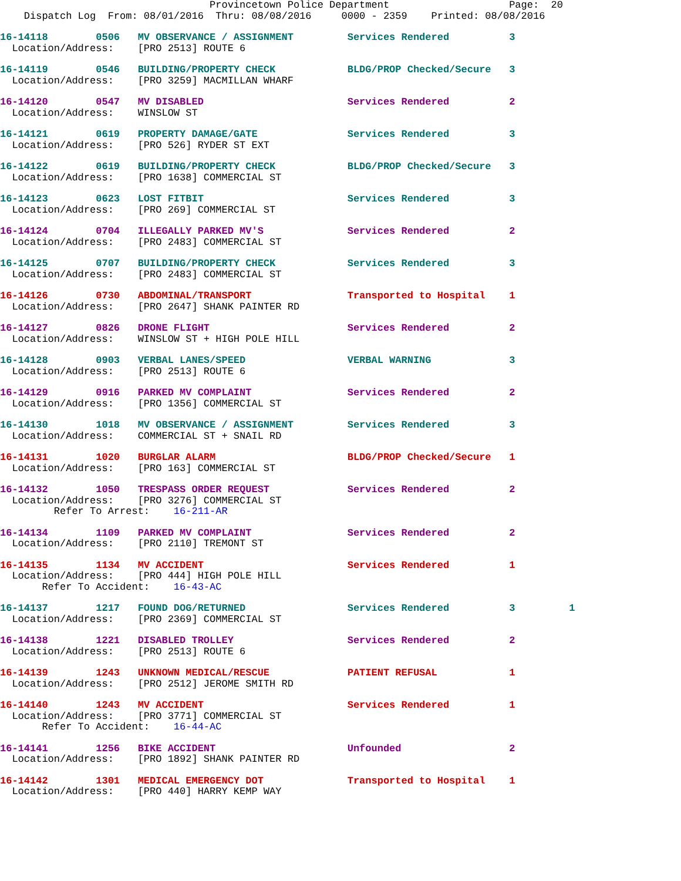Provincetown Police Department                    Page:  20
    Dispatch Log  From: 08/01/2016  Thru: 08/08/2016     0000 - 2359    Printed: 08/08/2016
16-14118        0506   MV OBSERVANCE / ASSIGNMENT         Services Rendered          3
  Location/Address:    [PRO 2513] ROUTE 6
16-14119        0546   BUILDING/PROPERTY CHECK            BLDG/PROP Checked/Secure   3
  Location/Address:    [PRO 3259] MACMILLAN WHARF
16-14120        0547   MV DISABLED                        Services Rendered          2
  Location/Address:    WINSLOW ST
16-14121        0619   PROPERTY DAMAGE/GATE               Services Rendered          3
  Location/Address:    [PRO 526] RYDER ST EXT
16-14122        0619   BUILDING/PROPERTY CHECK            BLDG/PROP Checked/Secure   3
  Location/Address:    [PRO 1638] COMMERCIAL ST
16-14123        0623   LOST FITBIT                        Services Rendered          3
  Location/Address:    [PRO 269] COMMERCIAL ST
16-14124        0704   ILLEGALLY PARKED MV'S              Services Rendered          2
  Location/Address:    [PRO 2483] COMMERCIAL ST
16-14125        0707   BUILDING/PROPERTY CHECK            Services Rendered          3
  Location/Address:    [PRO 2483] COMMERCIAL ST
16-14126        0730   ABDOMINAL/TRANSPORT                Transported to Hospital    1
  Location/Address:    [PRO 2647] SHANK PAINTER RD
16-14127        0826   DRONE FLIGHT                       Services Rendered          2
  Location/Address:    WINSLOW ST + HIGH POLE HILL
16-14128        0903   VERBAL LANES/SPEED                 VERBAL WARNING             3
  Location/Address:    [PRO 2513] ROUTE 6
16-14129        0916   PARKED MV COMPLAINT                Services Rendered          2
  Location/Address:    [PRO 1356] COMMERCIAL ST
16-14130        1018   MV OBSERVANCE / ASSIGNMENT         Services Rendered          3
  Location/Address:    COMMERCIAL ST + SNAIL RD
16-14131        1020   BURGLAR ALARM                      BLDG/PROP Checked/Secure   1
  Location/Address:    [PRO 163] COMMERCIAL ST
16-14132        1050   TRESPASS ORDER REQUEST             Services Rendered          2
  Location/Address:    [PRO 3276] COMMERCIAL ST
         Refer To Arrest:    16-211-AR
16-14134        1109   PARKED MV COMPLAINT                Services Rendered          2
  Location/Address:    [PRO 2110] TREMONT ST
16-14135        1134   MV ACCIDENT                        Services Rendered          1
  Location/Address:    [PRO 444] HIGH POLE HILL
       Refer To Accident:    16-43-AC
16-14137        1217   FOUND DOG/RETURNED                 Services Rendered          3         1
  Location/Address:    [PRO 2369] COMMERCIAL ST
16-14138        1221   DISABLED TROLLEY                   Services Rendered          2
  Location/Address:    [PRO 2513] ROUTE 6
16-14139        1243   UNKNOWN MEDICAL/RESCUE             PATIENT REFUSAL            1
  Location/Address:    [PRO 2512] JEROME SMITH RD
16-14140        1243   MV ACCIDENT                        Services Rendered          1
  Location/Address:    [PRO 3771] COMMERCIAL ST
       Refer To Accident:    16-44-AC
16-14141        1256   BIKE ACCIDENT                      Unfounded                  2
  Location/Address:    [PRO 1892] SHANK PAINTER RD
16-14142        1301   MEDICAL EMERGENCY DOT              Transported to Hospital    1
  Location/Address:    [PRO 440] HARRY KEMP WAY